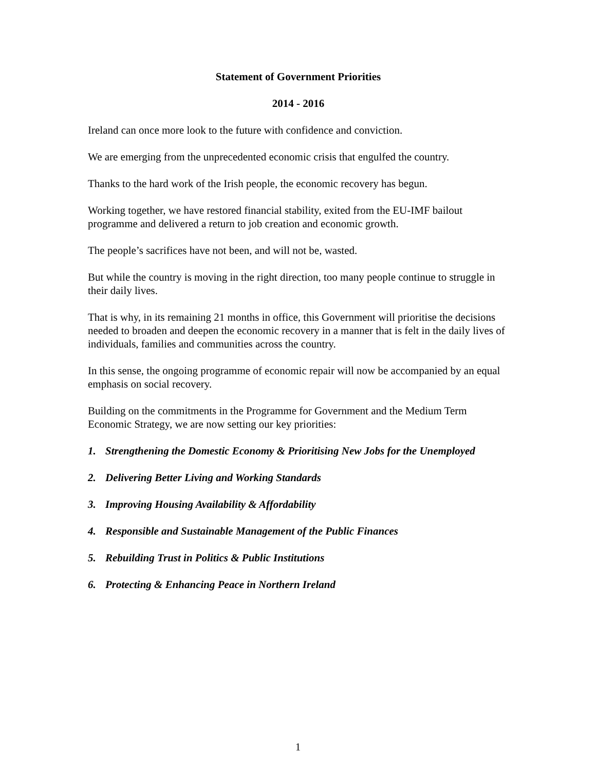Statement of Government Priorities
2014 - 2016
Ireland can once more look to the future with confidence and conviction.
We are emerging from the unprecedented economic crisis that engulfed the country.
Thanks to the hard work of the Irish people, the economic recovery has begun.
Working together, we have restored financial stability, exited from the EU-IMF bailout programme and delivered a return to job creation and economic growth.
The people’s sacrifices have not been, and will not be, wasted.
But while the country is moving in the right direction, too many people continue to struggle in their daily lives.
That is why, in its remaining 21 months in office, this Government will prioritise the decisions needed to broaden and deepen the economic recovery in a manner that is felt in the daily lives of individuals, families and communities across the country.
In this sense, the ongoing programme of economic repair will now be accompanied by an equal emphasis on social recovery.
Building on the commitments in the Programme for Government and the Medium Term Economic Strategy, we are now setting our key priorities:
1. Strengthening the Domestic Economy & Prioritising New Jobs for the Unemployed
2. Delivering Better Living and Working Standards
3. Improving Housing Availability & Affordability
4. Responsible and Sustainable Management of the Public Finances
5. Rebuilding Trust in Politics & Public Institutions
6. Protecting & Enhancing Peace in Northern Ireland
1